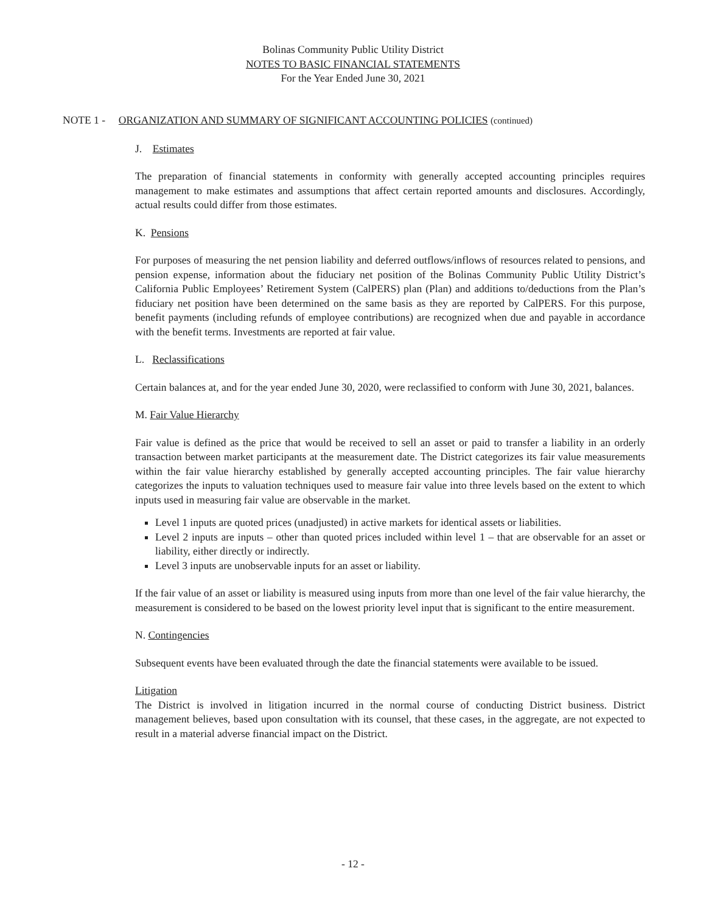Bolinas Community Public Utility District
NOTES TO BASIC FINANCIAL STATEMENTS
For the Year Ended June 30, 2021
NOTE 1 - ORGANIZATION AND SUMMARY OF SIGNIFICANT ACCOUNTING POLICIES (continued)
J. Estimates
The preparation of financial statements in conformity with generally accepted accounting principles requires management to make estimates and assumptions that affect certain reported amounts and disclosures. Accordingly, actual results could differ from those estimates.
K. Pensions
For purposes of measuring the net pension liability and deferred outflows/inflows of resources related to pensions, and pension expense, information about the fiduciary net position of the Bolinas Community Public Utility District’s California Public Employees’ Retirement System (CalPERS) plan (Plan) and additions to/deductions from the Plan’s fiduciary net position have been determined on the same basis as they are reported by CalPERS. For this purpose, benefit payments (including refunds of employee contributions) are recognized when due and payable in accordance with the benefit terms. Investments are reported at fair value.
L. Reclassifications
Certain balances at, and for the year ended June 30, 2020, were reclassified to conform with June 30, 2021, balances.
M. Fair Value Hierarchy
Fair value is defined as the price that would be received to sell an asset or paid to transfer a liability in an orderly transaction between market participants at the measurement date. The District categorizes its fair value measurements within the fair value hierarchy established by generally accepted accounting principles. The fair value hierarchy categorizes the inputs to valuation techniques used to measure fair value into three levels based on the extent to which inputs used in measuring fair value are observable in the market.
Level 1 inputs are quoted prices (unadjusted) in active markets for identical assets or liabilities.
Level 2 inputs are inputs – other than quoted prices included within level 1 – that are observable for an asset or liability, either directly or indirectly.
Level 3 inputs are unobservable inputs for an asset or liability.
If the fair value of an asset or liability is measured using inputs from more than one level of the fair value hierarchy, the measurement is considered to be based on the lowest priority level input that is significant to the entire measurement.
N. Contingencies
Subsequent events have been evaluated through the date the financial statements were available to be issued.
Litigation
The District is involved in litigation incurred in the normal course of conducting District business. District management believes, based upon consultation with its counsel, that these cases, in the aggregate, are not expected to result in a material adverse financial impact on the District.
- 12 -